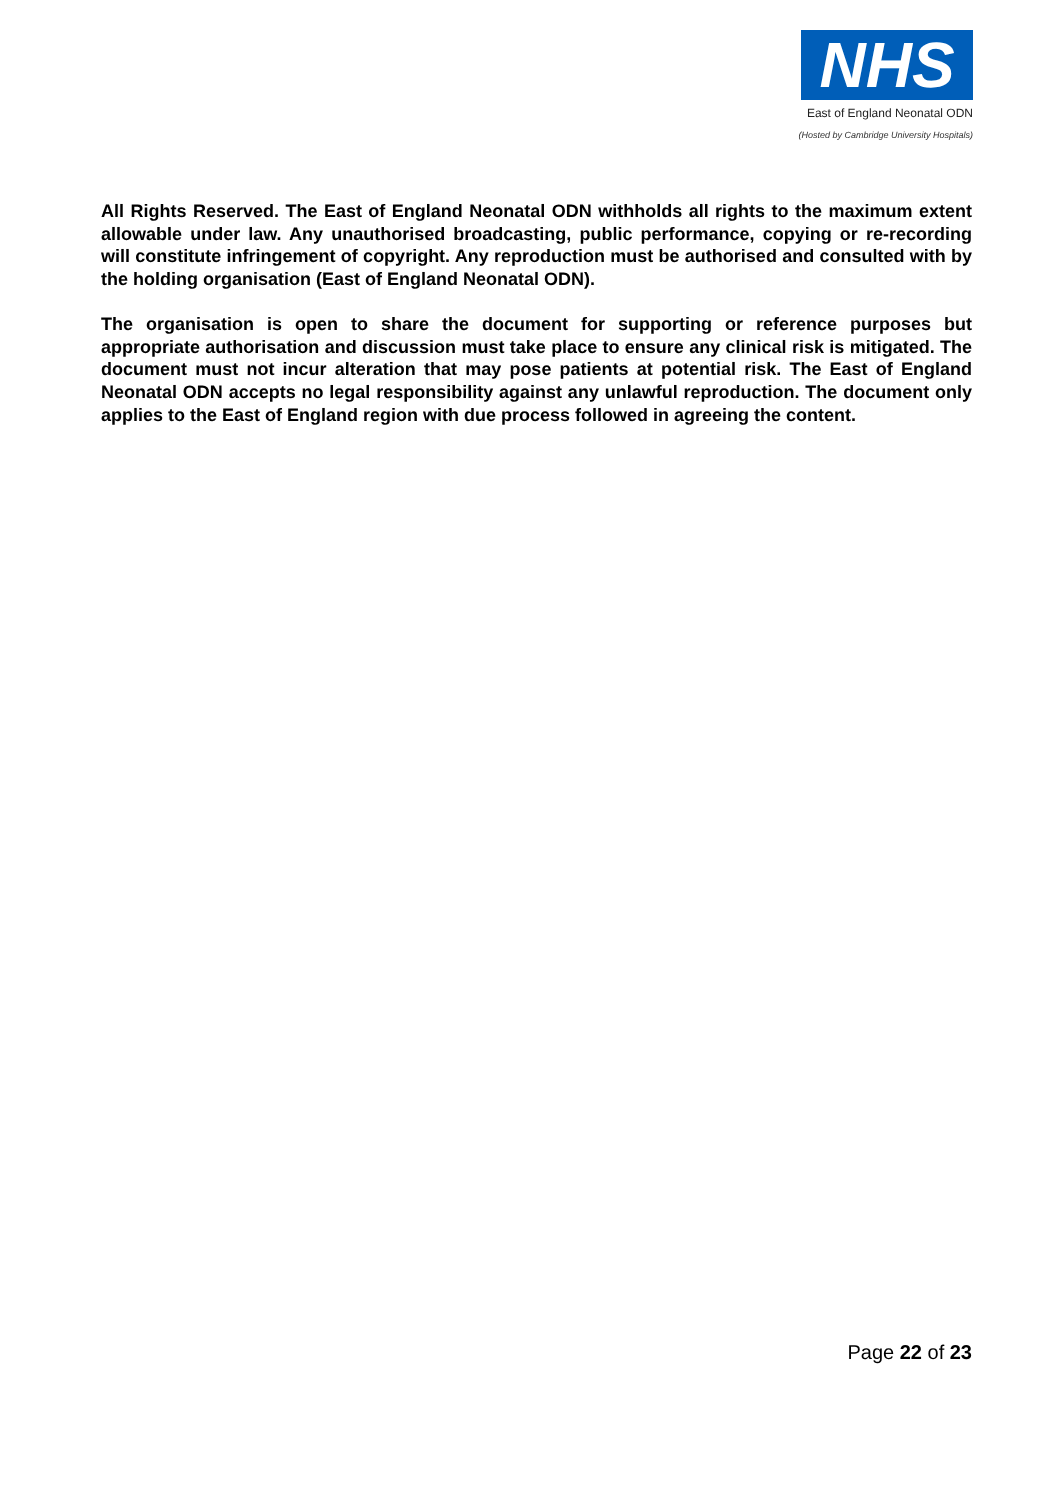NHS
East of England Neonatal ODN
(Hosted by Cambridge University Hospitals)
All Rights Reserved. The East of England Neonatal ODN withholds all rights to the maximum extent allowable under law. Any unauthorised broadcasting, public performance, copying or re-recording will constitute infringement of copyright. Any reproduction must be authorised and consulted with by the holding organisation (East of England Neonatal ODN).
The organisation is open to share the document for supporting or reference purposes but appropriate authorisation and discussion must take place to ensure any clinical risk is mitigated. The document must not incur alteration that may pose patients at potential risk. The East of England Neonatal ODN accepts no legal responsibility against any unlawful reproduction. The document only applies to the East of England region with due process followed in agreeing the content.
Page 22 of 23